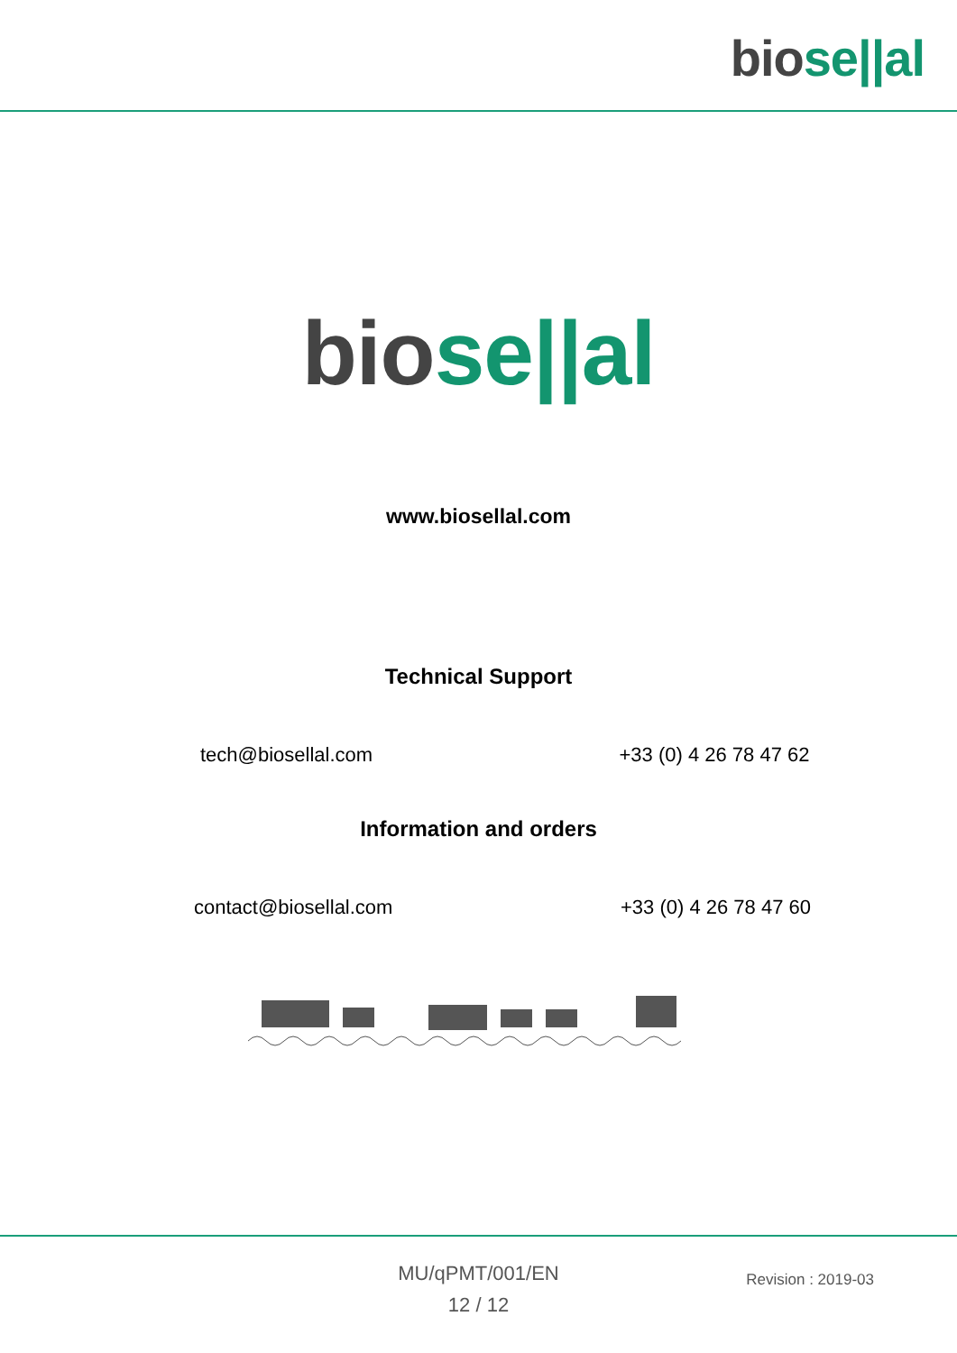bio se||al
bio se||al
www.biosellal.com
Technical Support
tech@biosellal.com +33 (0) 4 26 78 47 62
Information and orders
contact@biosellal.com +33 (0) 4 26 78 47 60
MU/qPMT/001/EN
12 / 12
Revision : 2019-03